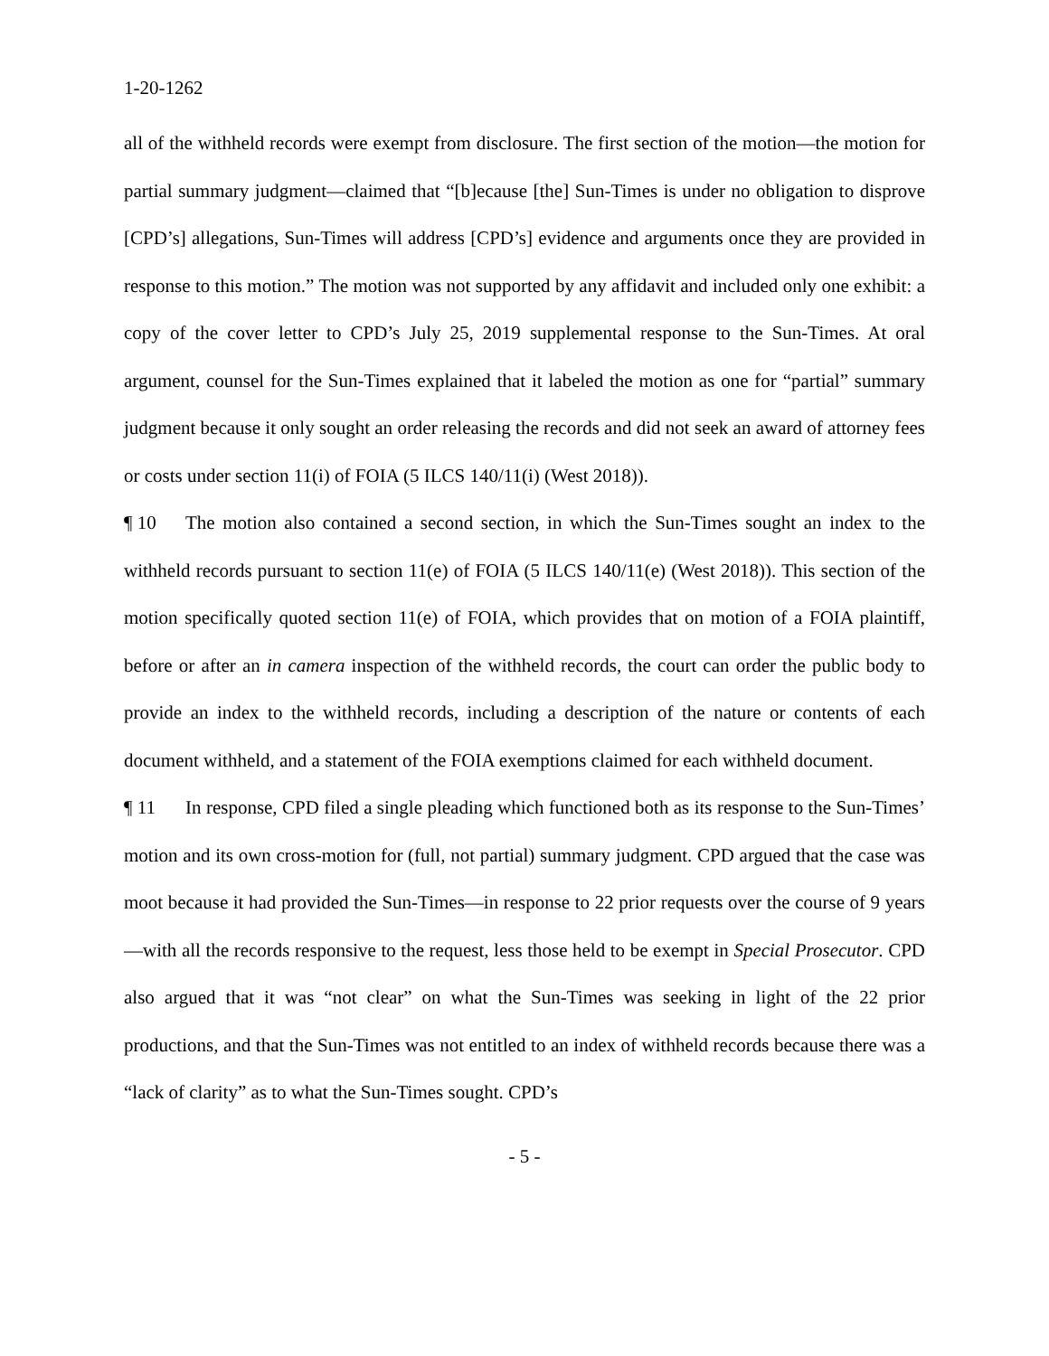1-20-1262
all of the withheld records were exempt from disclosure. The first section of the motion—the motion for partial summary judgment—claimed that “[b]ecause [the] Sun-Times is under no obligation to disprove [CPD’s] allegations, Sun-Times will address [CPD’s] evidence and arguments once they are provided in response to this motion.” The motion was not supported by any affidavit and included only one exhibit: a copy of the cover letter to CPD’s July 25, 2019 supplemental response to the Sun-Times. At oral argument, counsel for the Sun-Times explained that it labeled the motion as one for “partial” summary judgment because it only sought an order releasing the records and did not seek an award of attorney fees or costs under section 11(i) of FOIA (5 ILCS 140/11(i) (West 2018)).
¶ 10 The motion also contained a second section, in which the Sun-Times sought an index to the withheld records pursuant to section 11(e) of FOIA (5 ILCS 140/11(e) (West 2018)). This section of the motion specifically quoted section 11(e) of FOIA, which provides that on motion of a FOIA plaintiff, before or after an in camera inspection of the withheld records, the court can order the public body to provide an index to the withheld records, including a description of the nature or contents of each document withheld, and a statement of the FOIA exemptions claimed for each withheld document.
¶ 11 In response, CPD filed a single pleading which functioned both as its response to the Sun-Times’ motion and its own cross-motion for (full, not partial) summary judgment. CPD argued that the case was moot because it had provided the Sun-Times—in response to 22 prior requests over the course of 9 years—with all the records responsive to the request, less those held to be exempt in Special Prosecutor. CPD also argued that it was “not clear” on what the Sun-Times was seeking in light of the 22 prior productions, and that the Sun-Times was not entitled to an index of withheld records because there was a “lack of clarity” as to what the Sun-Times sought. CPD’s
- 5 -